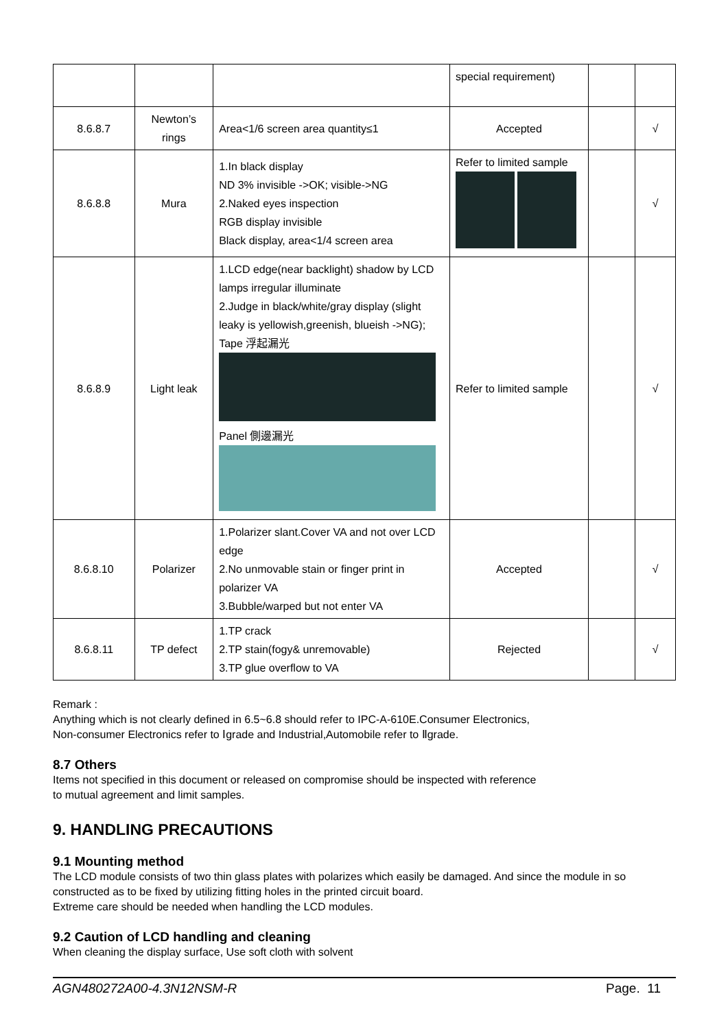| | | | special requirement) | | |
| 8.6.8.7 | Newton’s rings | Area<1/6 screen area quantity≤1 | Accepted | | √ |
| 8.6.8.8 | Mura | 1.In black display ND 3% invisible ->OK; visible->NG 2.Naked eyes inspection RGB display invisible Black display, area<1/4 screen area | Refer to limited sample | | √ |
| 8.6.8.9 | Light leak | 1.LCD edge(near backlight) shadow by LCD lamps irregular illuminate 2.Judge in black/white/gray display (slight leaky is yellowish,greenish, blueish ->NG); Tape 浮起漏光 Panel 側邊漏光 | Refer to limited sample | | √ |
| 8.6.8.10 | Polarizer | 1.Polarizer slant.Cover VA and not over LCD edge 2.No unmovable stain or finger print in polarizer VA 3.Bubble/warped but not enter VA | Accepted | | √ |
| 8.6.8.11 | TP defect | 1.TP crack 2.TP stain(fogy& unremovable) 3.TP glue overflow to VA | Rejected | | √ |
Remark :
Anything which is not clearly defined in 6.5~6.8 should refer to IPC-A-610E.Consumer Electronics,
Non-consumer Electronics refer to Ⅰgrade and Industrial,Automobile refer to Ⅱgrade.
8.7 Others
Items not specified in this document or released on compromise should be inspected with reference
to mutual agreement and limit samples.
9. HANDLING PRECAUTIONS
9.1 Mounting method
The LCD module consists of two thin glass plates with polarizes which easily be damaged. And since the module in so constructed as to be fixed by utilizing fitting holes in the printed circuit board.
Extreme care should be needed when handling the LCD modules.
9.2 Caution of LCD handling and cleaning
When cleaning the display surface, Use soft cloth with solvent
AGN480272A00-4.3N12NSM-R Page. 11